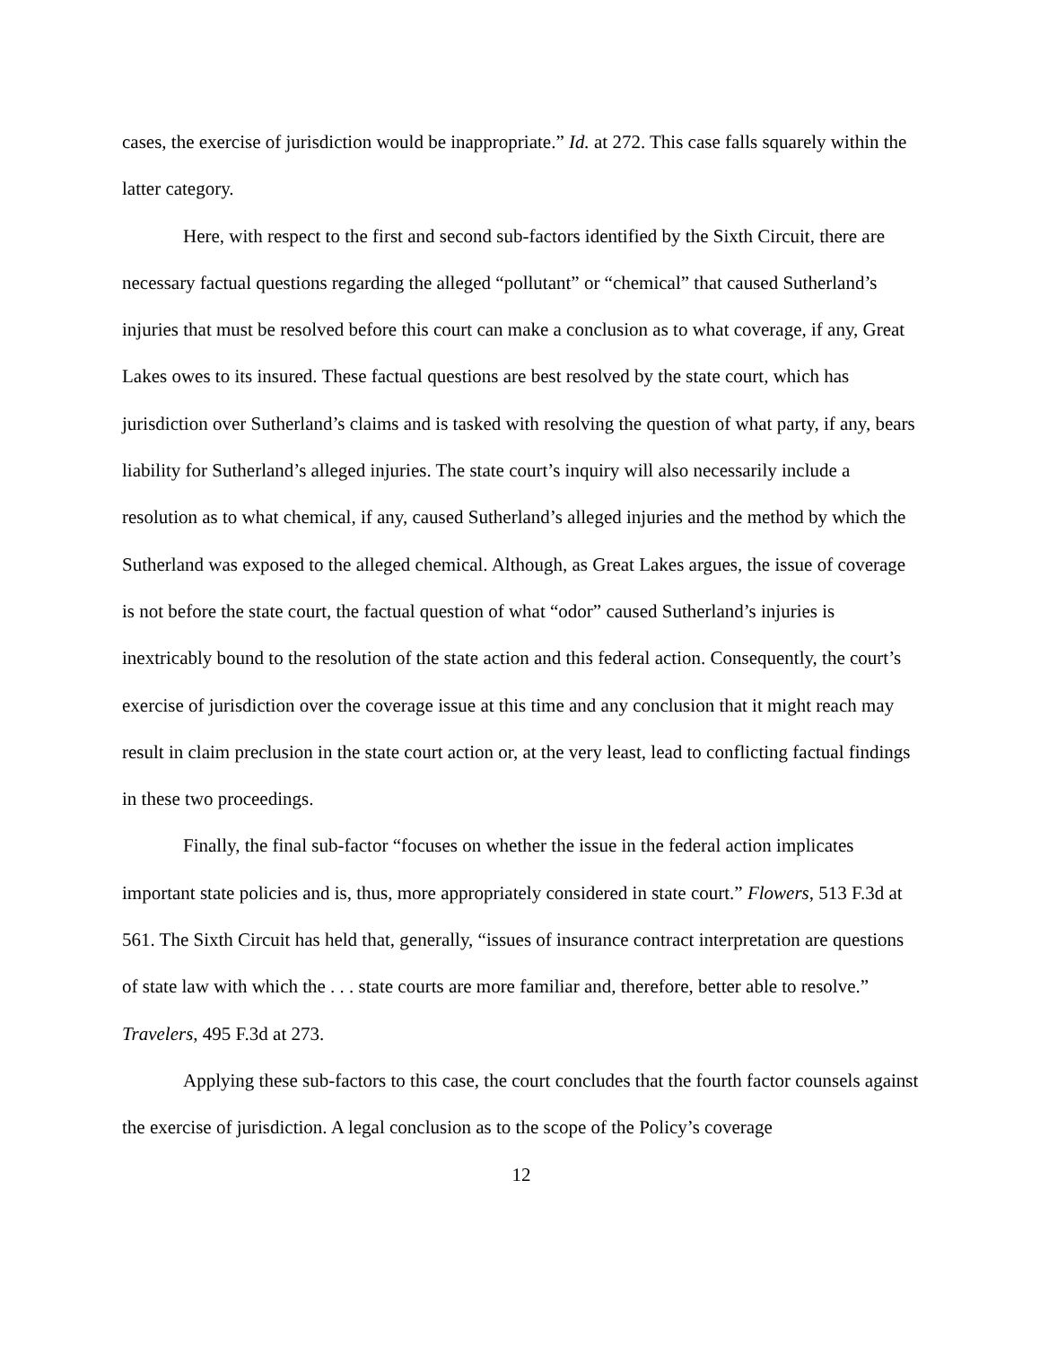cases, the exercise of jurisdiction would be inappropriate.” Id. at 272. This case falls squarely within the latter category.
Here, with respect to the first and second sub-factors identified by the Sixth Circuit, there are necessary factual questions regarding the alleged “pollutant” or “chemical” that caused Sutherland’s injuries that must be resolved before this court can make a conclusion as to what coverage, if any, Great Lakes owes to its insured. These factual questions are best resolved by the state court, which has jurisdiction over Sutherland’s claims and is tasked with resolving the question of what party, if any, bears liability for Sutherland’s alleged injuries. The state court’s inquiry will also necessarily include a resolution as to what chemical, if any, caused Sutherland’s alleged injuries and the method by which the Sutherland was exposed to the alleged chemical. Although, as Great Lakes argues, the issue of coverage is not before the state court, the factual question of what “odor” caused Sutherland’s injuries is inextricably bound to the resolution of the state action and this federal action. Consequently, the court’s exercise of jurisdiction over the coverage issue at this time and any conclusion that it might reach may result in claim preclusion in the state court action or, at the very least, lead to conflicting factual findings in these two proceedings.
Finally, the final sub-factor “focuses on whether the issue in the federal action implicates important state policies and is, thus, more appropriately considered in state court.” Flowers, 513 F.3d at 561. The Sixth Circuit has held that, generally, “issues of insurance contract interpretation are questions of state law with which the . . . state courts are more familiar and, therefore, better able to resolve.” Travelers, 495 F.3d at 273.
Applying these sub-factors to this case, the court concludes that the fourth factor counsels against the exercise of jurisdiction. A legal conclusion as to the scope of the Policy’s coverage
12